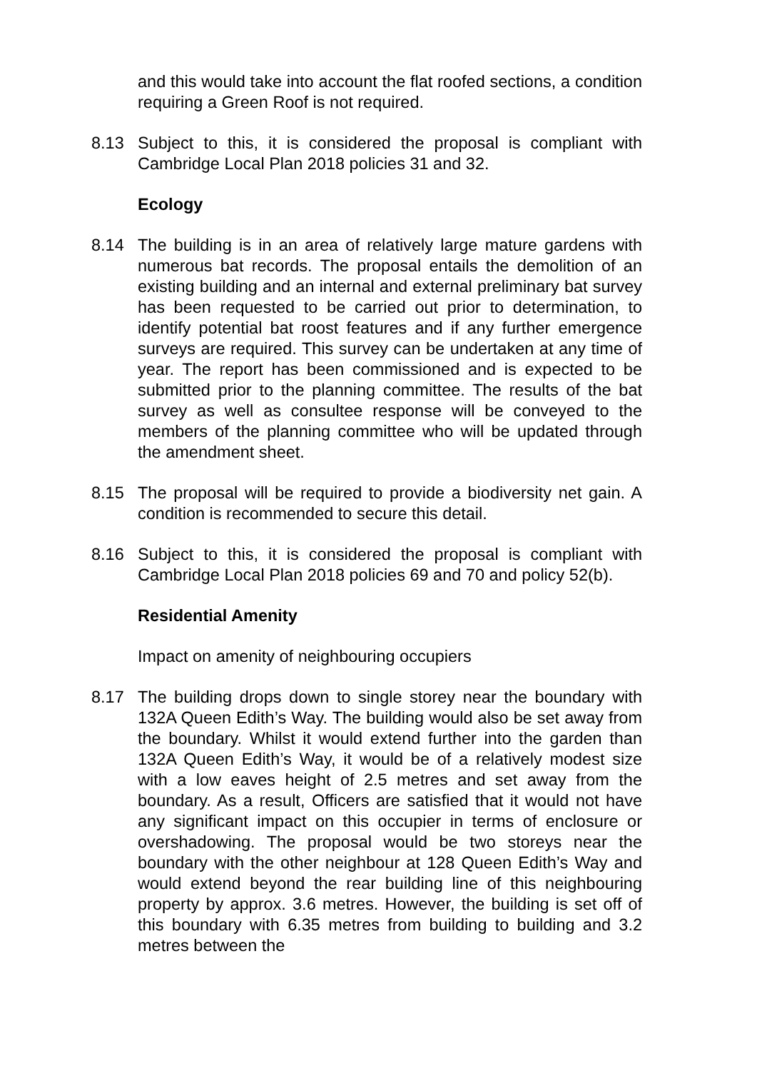and this would take into account the flat roofed sections, a condition requiring a Green Roof is not required.
8.13 Subject to this, it is considered the proposal is compliant with Cambridge Local Plan 2018 policies 31 and 32.
Ecology
8.14 The building is in an area of relatively large mature gardens with numerous bat records. The proposal entails the demolition of an existing building and an internal and external preliminary bat survey has been requested to be carried out prior to determination, to identify potential bat roost features and if any further emergence surveys are required. This survey can be undertaken at any time of year. The report has been commissioned and is expected to be submitted prior to the planning committee. The results of the bat survey as well as consultee response will be conveyed to the members of the planning committee who will be updated through the amendment sheet.
8.15 The proposal will be required to provide a biodiversity net gain. A condition is recommended to secure this detail.
8.16 Subject to this, it is considered the proposal is compliant with Cambridge Local Plan 2018 policies 69 and 70 and policy 52(b).
Residential Amenity
Impact on amenity of neighbouring occupiers
8.17 The building drops down to single storey near the boundary with 132A Queen Edith’s Way. The building would also be set away from the boundary. Whilst it would extend further into the garden than 132A Queen Edith’s Way, it would be of a relatively modest size with a low eaves height of 2.5 metres and set away from the boundary. As a result, Officers are satisfied that it would not have any significant impact on this occupier in terms of enclosure or overshadowing. The proposal would be two storeys near the boundary with the other neighbour at 128 Queen Edith’s Way and would extend beyond the rear building line of this neighbouring property by approx. 3.6 metres. However, the building is set off of this boundary with 6.35 metres from building to building and 3.2 metres between the